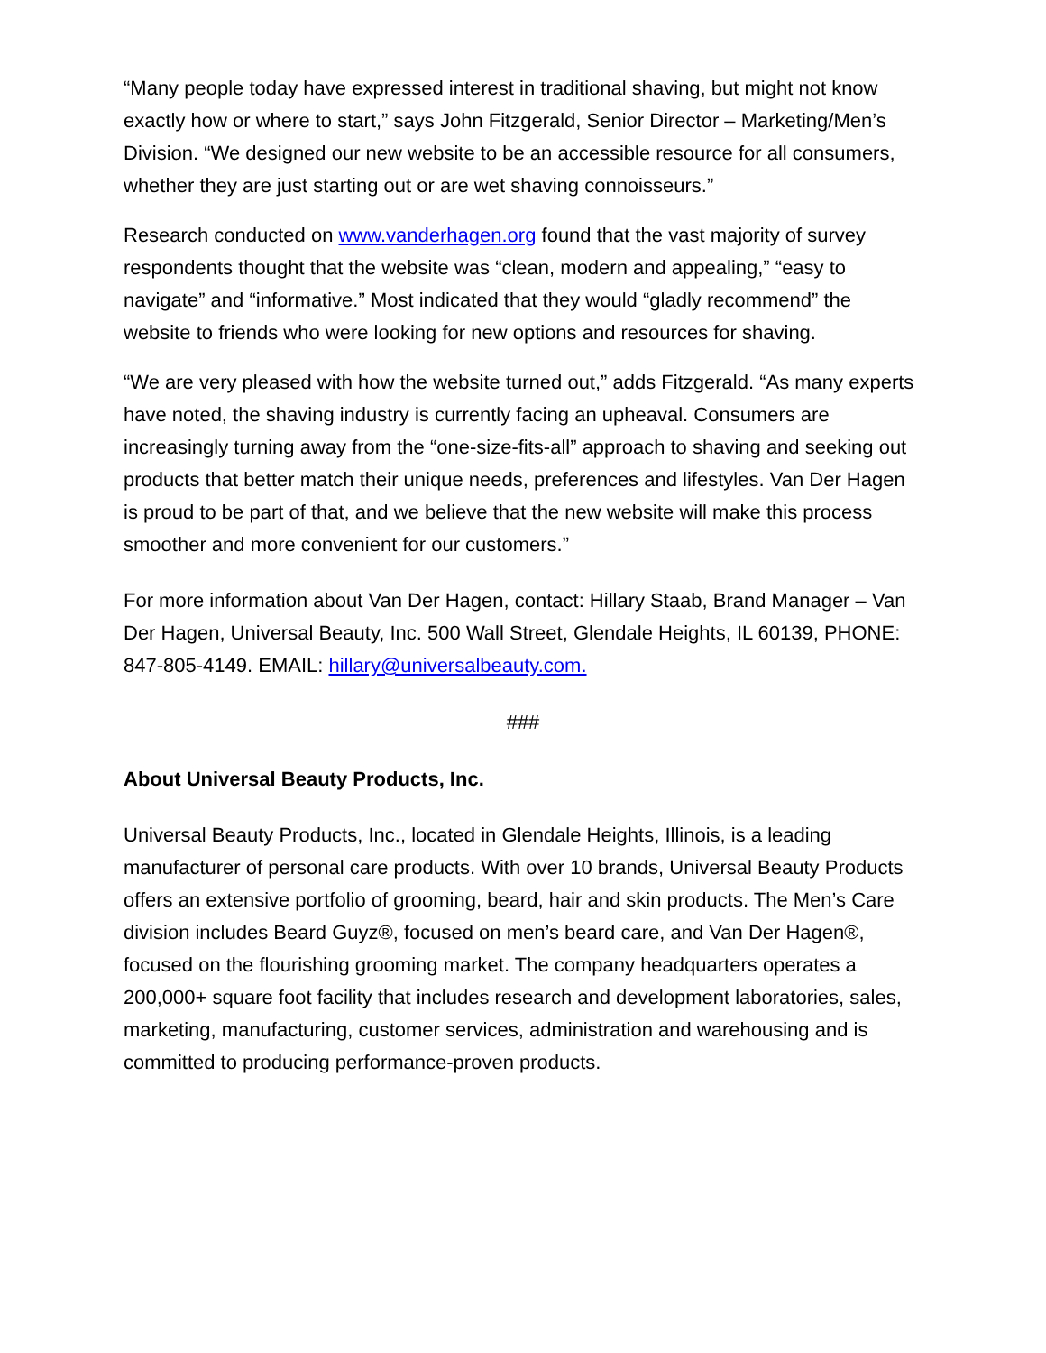“Many people today have expressed interest in traditional shaving, but might not know exactly how or where to start,” says John Fitzgerald, Senior Director – Marketing/Men’s Division. “We designed our new website to be an accessible resource for all consumers, whether they are just starting out or are wet shaving connoisseurs.”
Research conducted on www.vanderhagen.org found that the vast majority of survey respondents thought that the website was “clean, modern and appealing,” “easy to navigate” and “informative.” Most indicated that they would “gladly recommend” the website to friends who were looking for new options and resources for shaving.
“We are very pleased with how the website turned out,” adds Fitzgerald. “As many experts have noted, the shaving industry is currently facing an upheaval. Consumers are increasingly turning away from the “one-size-fits-all” approach to shaving and seeking out products that better match their unique needs, preferences and lifestyles. Van Der Hagen is proud to be part of that, and we believe that the new website will make this process smoother and more convenient for our customers.”
For more information about Van Der Hagen, contact: Hillary Staab, Brand Manager – Van Der Hagen, Universal Beauty, Inc. 500 Wall Street, Glendale Heights, IL 60139, PHONE: 847-805-4149. EMAIL: hillary@universalbeauty.com.
###
About Universal Beauty Products, Inc.
Universal Beauty Products, Inc., located in Glendale Heights, Illinois, is a leading manufacturer of personal care products. With over 10 brands, Universal Beauty Products offers an extensive portfolio of grooming, beard, hair and skin products. The Men’s Care division includes Beard Guyz®, focused on men’s beard care, and Van Der Hagen®, focused on the flourishing grooming market. The company headquarters operates a 200,000+ square foot facility that includes research and development laboratories, sales, marketing, manufacturing, customer services, administration and warehousing and is committed to producing performance-proven products.